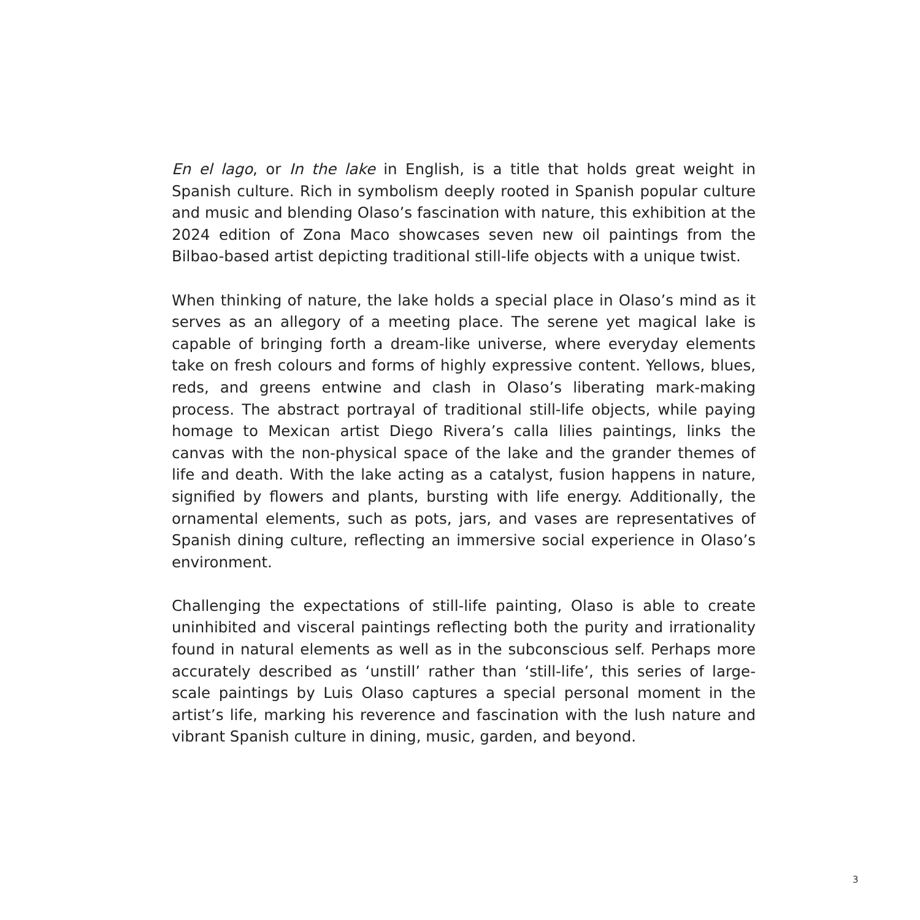En el lago, or In the lake in English, is a title that holds great weight in Spanish culture. Rich in symbolism deeply rooted in Spanish popular culture and music and blending Olaso’s fascination with nature, this exhibition at the 2024 edition of Zona Maco showcases seven new oil paintings from the Bilbao-based artist depicting traditional still-life objects with a unique twist.
When thinking of nature, the lake holds a special place in Olaso’s mind as it serves as an allegory of a meeting place. The serene yet magical lake is capable of bringing forth a dream-like universe, where everyday elements take on fresh colours and forms of highly expressive content. Yellows, blues, reds, and greens entwine and clash in Olaso’s liberating mark-making process. The abstract portrayal of traditional still-life objects, while paying homage to Mexican artist Diego Rivera’s calla lilies paintings, links the canvas with the non-physical space of the lake and the grander themes of life and death. With the lake acting as a catalyst, fusion happens in nature, signified by flowers and plants, bursting with life energy. Additionally, the ornamental elements, such as pots, jars, and vases are representatives of Spanish dining culture, reflecting an immersive social experience in Olaso’s environment.
Challenging the expectations of still-life painting, Olaso is able to create uninhibited and visceral paintings reflecting both the purity and irrationality found in natural elements as well as in the subconscious self. Perhaps more accurately described as ‘unstill’ rather than ‘still-life’, this series of large-scale paintings by Luis Olaso captures a special personal moment in the artist’s life, marking his reverence and fascination with the lush nature and vibrant Spanish culture in dining, music, garden, and beyond.
3